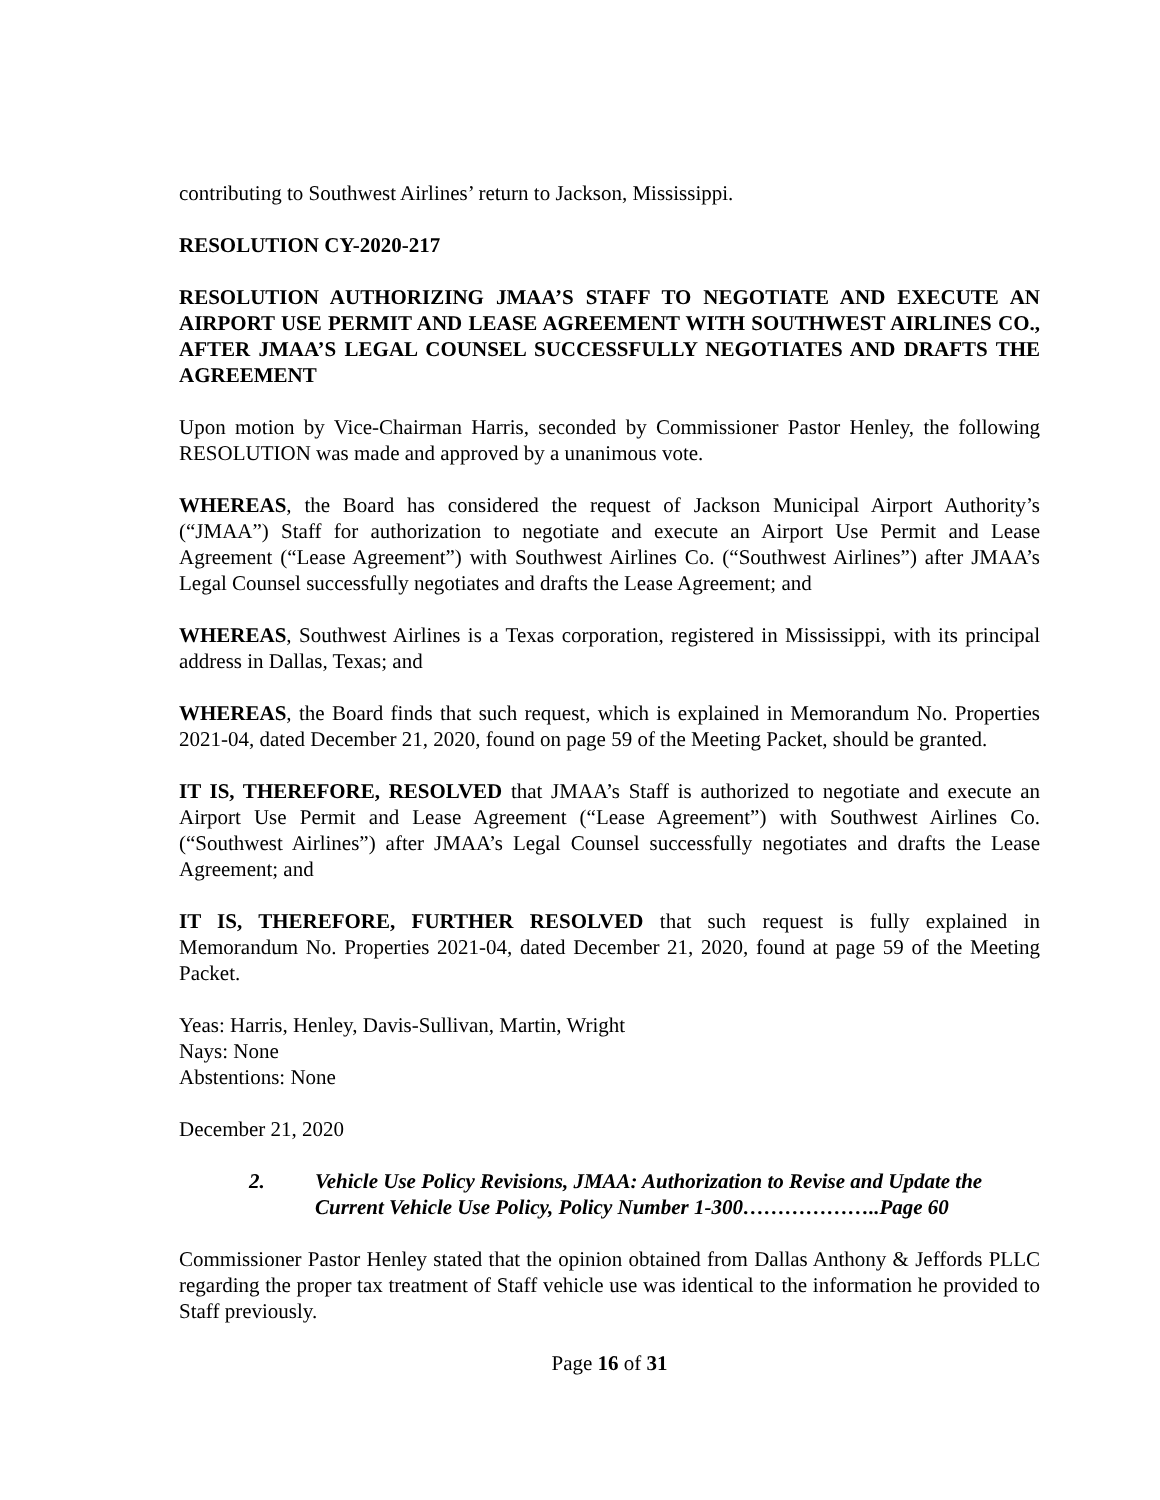contributing to Southwest Airlines’ return to Jackson, Mississippi.
RESOLUTION CY-2020-217
RESOLUTION AUTHORIZING JMAA’S STAFF TO NEGOTIATE AND EXECUTE AN AIRPORT USE PERMIT AND LEASE AGREEMENT WITH SOUTHWEST AIRLINES CO., AFTER JMAA’S LEGAL COUNSEL SUCCESSFULLY NEGOTIATES AND DRAFTS THE AGREEMENT
Upon motion by Vice-Chairman Harris, seconded by Commissioner Pastor Henley, the following RESOLUTION was made and approved by a unanimous vote.
WHEREAS, the Board has considered the request of Jackson Municipal Airport Authority’s (“JMAA”) Staff for authorization to negotiate and execute an Airport Use Permit and Lease Agreement (“Lease Agreement”) with Southwest Airlines Co. (“Southwest Airlines”) after JMAA’s Legal Counsel successfully negotiates and drafts the Lease Agreement; and
WHEREAS, Southwest Airlines is a Texas corporation, registered in Mississippi, with its principal address in Dallas, Texas; and
WHEREAS, the Board finds that such request, which is explained in Memorandum No. Properties 2021-04, dated December 21, 2020, found on page 59 of the Meeting Packet, should be granted.
IT IS, THEREFORE, RESOLVED that JMAA’s Staff is authorized to negotiate and execute an Airport Use Permit and Lease Agreement (“Lease Agreement”) with Southwest Airlines Co. (“Southwest Airlines”) after JMAA’s Legal Counsel successfully negotiates and drafts the Lease Agreement; and
IT IS, THEREFORE, FURTHER RESOLVED that such request is fully explained in Memorandum No. Properties 2021-04, dated December 21, 2020, found at page 59 of the Meeting Packet.
Yeas: Harris, Henley, Davis-Sullivan, Martin, Wright
Nays: None
Abstentions: None
December 21, 2020
2. Vehicle Use Policy Revisions, JMAA: Authorization to Revise and Update the Current Vehicle Use Policy, Policy Number 1-300………………..Page 60
Commissioner Pastor Henley stated that the opinion obtained from Dallas Anthony & Jeffords PLLC regarding the proper tax treatment of Staff vehicle use was identical to the information he provided to Staff previously.
Page 16 of 31